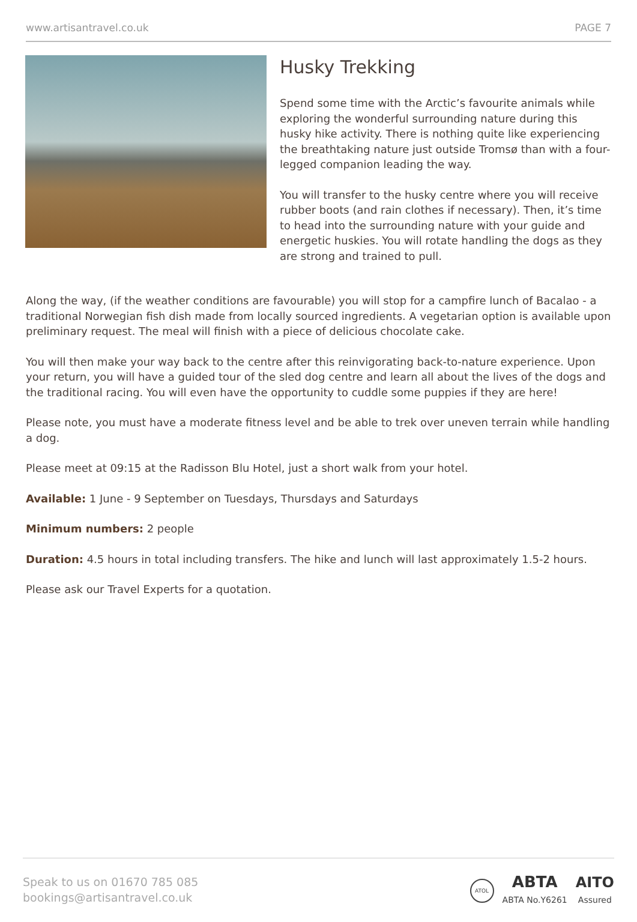www.artisantravel.co.uk PAGE 7
Husky Trekking
Spend some time with the Arctic’s favourite animals while exploring the wonderful surrounding nature during this husky hike activity. There is nothing quite like experiencing the breathtaking nature just outside Tromsø than with a four-legged companion leading the way.
You will transfer to the husky centre where you will receive rubber boots (and rain clothes if necessary). Then, it’s time to head into the surrounding nature with your guide and energetic huskies. You will rotate handling the dogs as they are strong and trained to pull.
Along the way, (if the weather conditions are favourable) you will stop for a campfire lunch of Bacalao - a traditional Norwegian fish dish made from locally sourced ingredients. A vegetarian option is available upon preliminary request. The meal will finish with a piece of delicious chocolate cake.
You will then make your way back to the centre after this reinvigorating back-to-nature experience. Upon your return, you will have a guided tour of the sled dog centre and learn all about the lives of the dogs and the traditional racing. You will even have the opportunity to cuddle some puppies if they are here!
Please note, you must have a moderate fitness level and be able to trek over uneven terrain while handling a dog.
Please meet at 09:15 at the Radisson Blu Hotel, just a short walk from your hotel.
Available: 1 June - 9 September on Tuesdays, Thursdays and Saturdays
Minimum numbers: 2 people
Duration: 4.5 hours in total including transfers. The hike and lunch will last approximately 1.5-2 hours.
Please ask our Travel Experts for a quotation.
Speak to us on 01670 785 085
bookings@artisantravel.co.uk
ATOL ABTA
ABTA No.Y6261 AITO
Assured